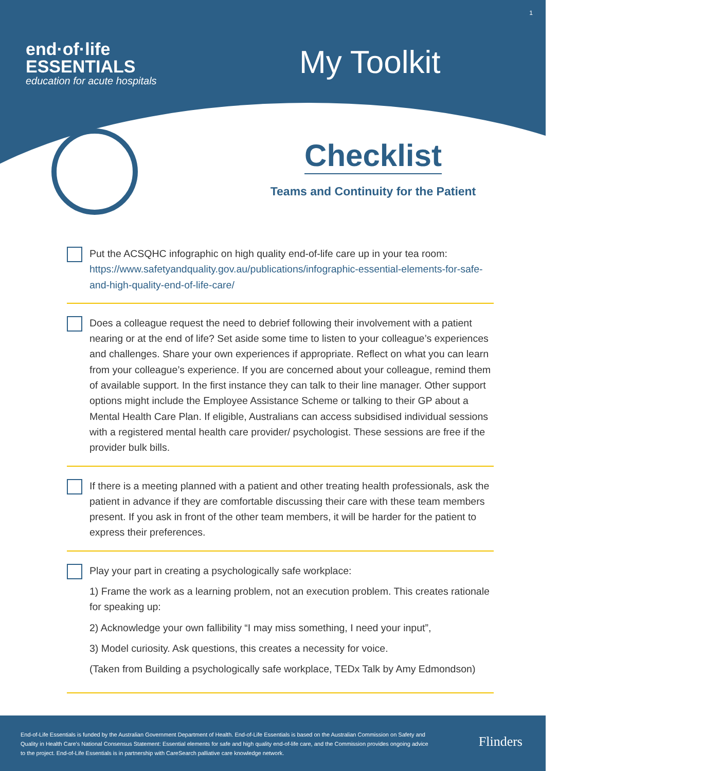1
end·of·life
ESSENTIALS
education for acute hospitals
My Toolkit
Checklist
Teams and Continuity for the Patient
Put the ACSQHC infographic on high quality end-of-life care up in your tea room: https://www.safetyandquality.gov.au/publications/infographic-essential-elements-for-safe-and-high-quality-end-of-life-care/
Does a colleague request the need to debrief following their involvement with a patient nearing or at the end of life? Set aside some time to listen to your colleague’s experiences and challenges. Share your own experiences if appropriate. Reflect on what you can learn from your colleague’s experience. If you are concerned about your colleague, remind them of available support. In the first instance they can talk to their line manager. Other support options might include the Employee Assistance Scheme or talking to their GP about a Mental Health Care Plan. If eligible, Australians can access subsidised individual sessions with a registered mental health care provider/ psychologist. These sessions are free if the provider bulk bills.
If there is a meeting planned with a patient and other treating health professionals, ask the patient in advance if they are comfortable discussing their care with these team members present. If you ask in front of the other team members, it will be harder for the patient to express their preferences.
Play your part in creating a psychologically safe workplace:
1) Frame the work as a learning problem, not an execution problem. This creates rationale for speaking up:
2) Acknowledge your own fallibility “I may miss something, I need your input”,
3) Model curiosity. Ask questions, this creates a necessity for voice.
(Taken from Building a psychologically safe workplace, TEDx Talk by Amy Edmondson)
End-of-Life Essentials is funded by the Australian Government Department of Health. End-of-Life Essentials is based on the Australian Commission on Safety and Quality in Health Care's National Consensus Statement: Essential elements for safe and high quality end-of-life care, and the Commission provides ongoing advice to the project. End-of-Life Essentials is in partnership with CareSearch palliative care knowledge network.
Flinders